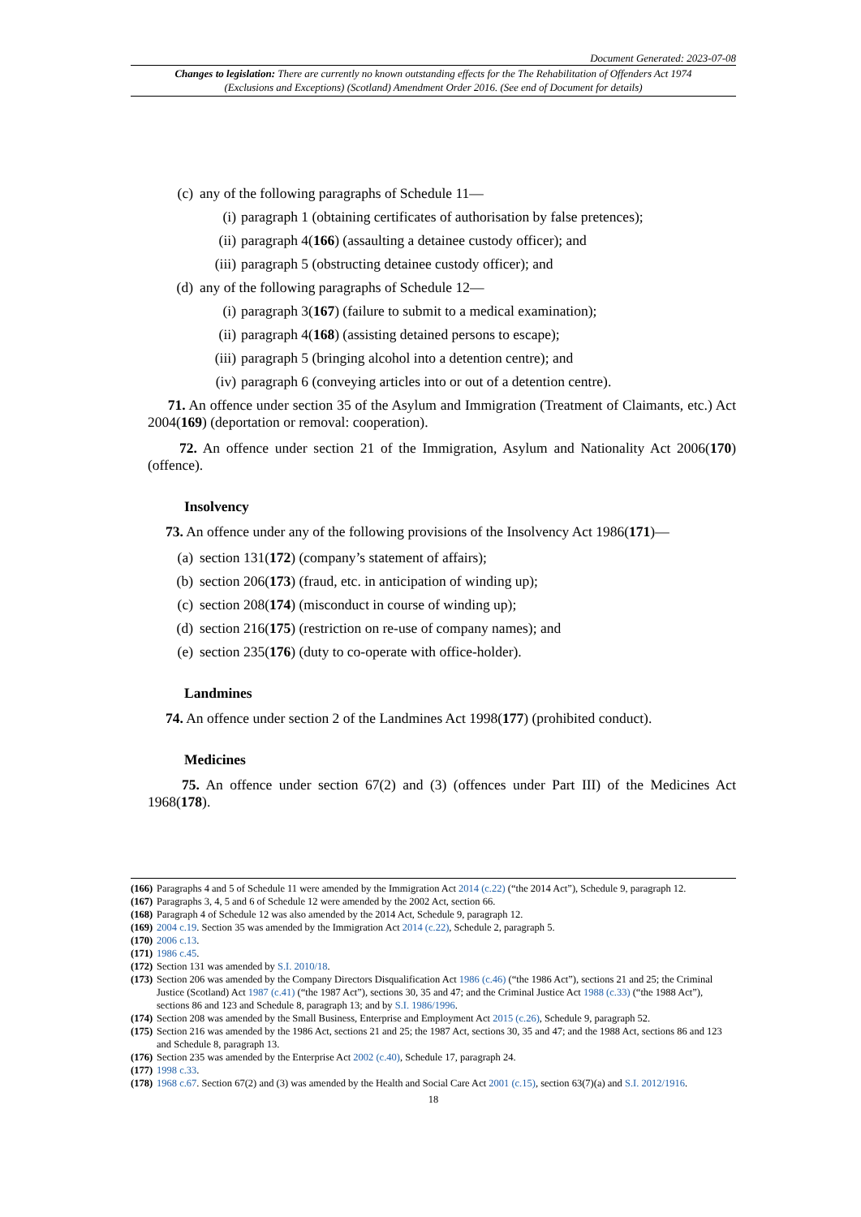Document Generated: 2023-07-08
Changes to legislation: There are currently no known outstanding effects for the The Rehabilitation of Offenders Act 1974 (Exclusions and Exceptions) (Scotland) Amendment Order 2016. (See end of Document for details)
(c) any of the following paragraphs of Schedule 11—
(i) paragraph 1 (obtaining certificates of authorisation by false pretences);
(ii) paragraph 4(166) (assaulting a detainee custody officer); and
(iii) paragraph 5 (obstructing detainee custody officer); and
(d) any of the following paragraphs of Schedule 12—
(i) paragraph 3(167) (failure to submit to a medical examination);
(ii) paragraph 4(168) (assisting detained persons to escape);
(iii) paragraph 5 (bringing alcohol into a detention centre); and
(iv) paragraph 6 (conveying articles into or out of a detention centre).
71. An offence under section 35 of the Asylum and Immigration (Treatment of Claimants, etc.) Act 2004(169) (deportation or removal: cooperation).
72. An offence under section 21 of the Immigration, Asylum and Nationality Act 2006(170) (offence).
Insolvency
73. An offence under any of the following provisions of the Insolvency Act 1986(171)—
(a) section 131(172) (company’s statement of affairs);
(b) section 206(173) (fraud, etc. in anticipation of winding up);
(c) section 208(174) (misconduct in course of winding up);
(d) section 216(175) (restriction on re-use of company names); and
(e) section 235(176) (duty to co-operate with office-holder).
Landmines
74. An offence under section 2 of the Landmines Act 1998(177) (prohibited conduct).
Medicines
75. An offence under section 67(2) and (3) (offences under Part III) of the Medicines Act 1968(178).
(166) Paragraphs 4 and 5 of Schedule 11 were amended by the Immigration Act 2014 (c.22) (“the 2014 Act”), Schedule 9, paragraph 12.
(167) Paragraphs 3, 4, 5 and 6 of Schedule 12 were amended by the 2002 Act, section 66.
(168) Paragraph 4 of Schedule 12 was also amended by the 2014 Act, Schedule 9, paragraph 12.
(169) 2004 c.19. Section 35 was amended by the Immigration Act 2014 (c.22), Schedule 2, paragraph 5.
(170) 2006 c.13.
(171) 1986 c.45.
(172) Section 131 was amended by S.I. 2010/18.
(173) Section 206 was amended by the Company Directors Disqualification Act 1986 (c.46) (“the 1986 Act”), sections 21 and 25; the Criminal Justice (Scotland) Act 1987 (c.41) (“the 1987 Act”), sections 30, 35 and 47; and the Criminal Justice Act 1988 (c.33) (“the 1988 Act”), sections 86 and 123 and Schedule 8, paragraph 13; and by S.I. 1986/1996.
(174) Section 208 was amended by the Small Business, Enterprise and Employment Act 2015 (c.26), Schedule 9, paragraph 52.
(175) Section 216 was amended by the 1986 Act, sections 21 and 25; the 1987 Act, sections 30, 35 and 47; and the 1988 Act, sections 86 and 123 and Schedule 8, paragraph 13.
(176) Section 235 was amended by the Enterprise Act 2002 (c.40), Schedule 17, paragraph 24.
(177) 1998 c.33.
(178) 1968 c.67. Section 67(2) and (3) was amended by the Health and Social Care Act 2001 (c.15), section 63(7)(a) and S.I. 2012/1916.
18